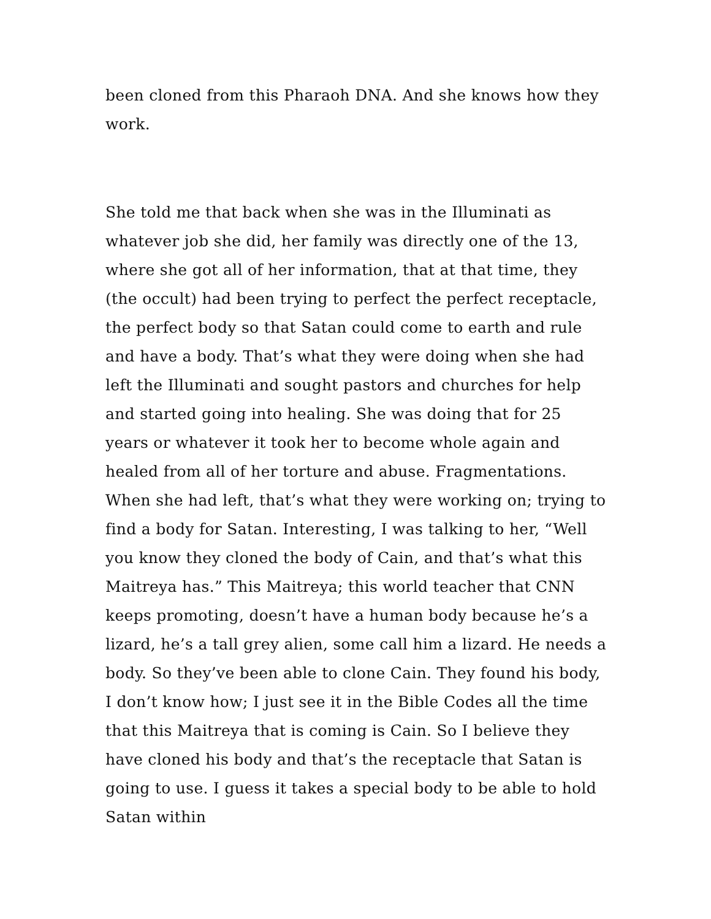been cloned from this Pharaoh DNA. And she knows how they work.
She told me that back when she was in the Illuminati as whatever job she did, her family was directly one of the 13, where she got all of her information, that at that time, they (the occult) had been trying to perfect the perfect receptacle, the perfect body so that Satan could come to earth and rule and have a body. That’s what they were doing when she had left the Illuminati and sought pastors and churches for help and started going into healing. She was doing that for 25 years or whatever it took her to become whole again and healed from all of her torture and abuse. Fragmentations. When she had left, that’s what they were working on; trying to find a body for Satan. Interesting, I was talking to her, “Well you know they cloned the body of Cain, and that’s what this Maitreya has.” This Maitreya; this world teacher that CNN keeps promoting, doesn’t have a human body because he’s a lizard, he’s a tall grey alien, some call him a lizard. He needs a body. So they’ve been able to clone Cain. They found his body, I don’t know how; I just see it in the Bible Codes all the time that this Maitreya that is coming is Cain. So I believe they have cloned his body and that’s the receptacle that Satan is going to use. I guess it takes a special body to be able to hold Satan within